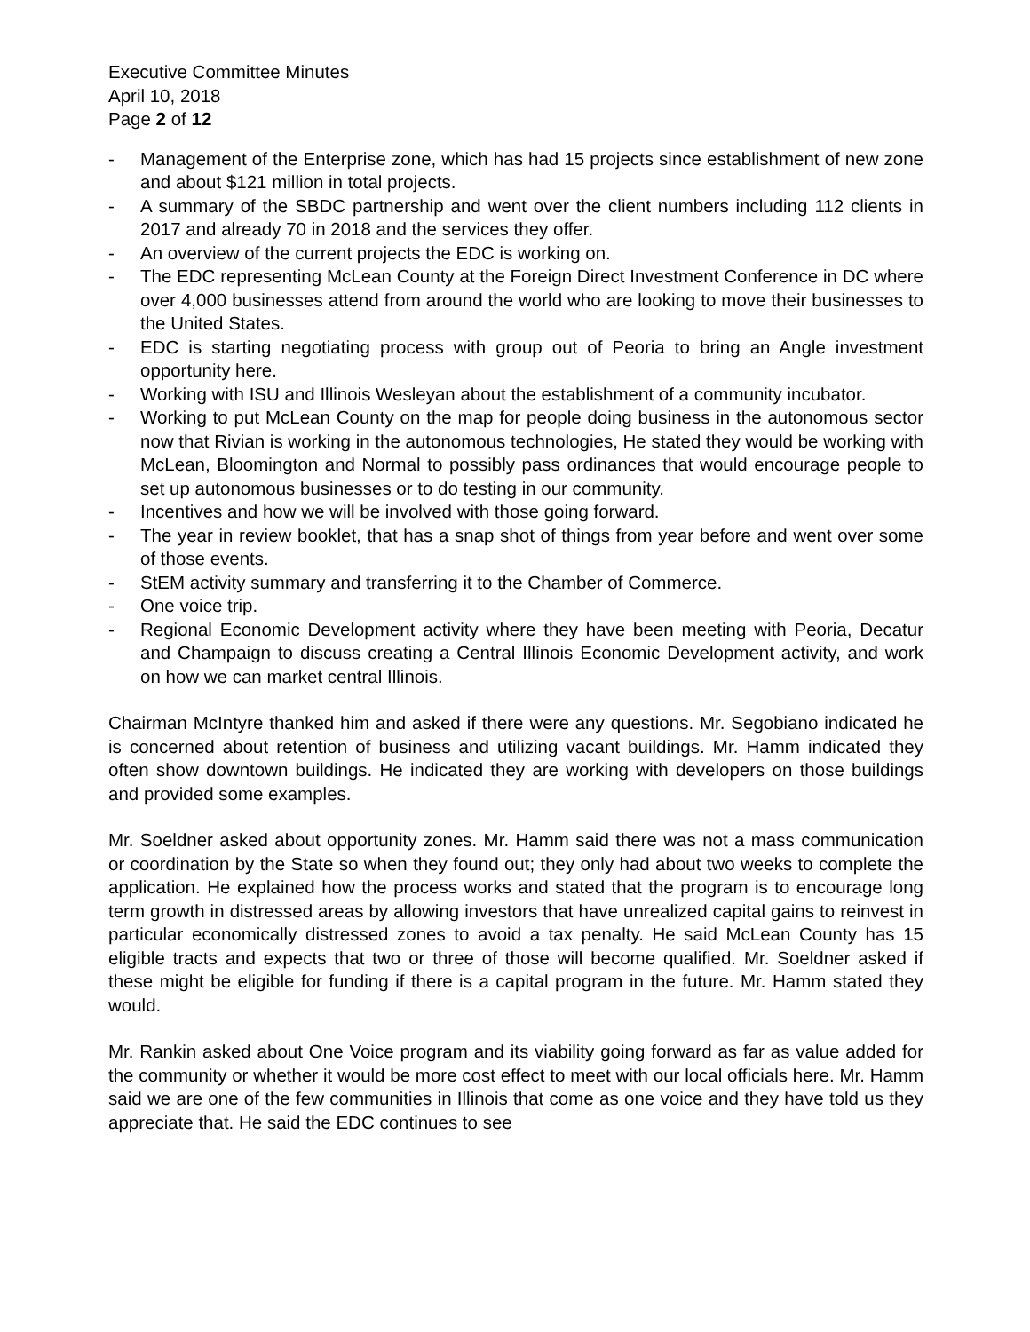Executive Committee Minutes
April 10, 2018
Page 2 of 12
- Management of the Enterprise zone, which has had 15 projects since establishment of new zone and about $121 million in total projects.
- A summary of the SBDC partnership and went over the client numbers including 112 clients in 2017 and already 70 in 2018 and the services they offer.
- An overview of the current projects the EDC is working on.
- The EDC representing McLean County at the Foreign Direct Investment Conference in DC where over 4,000 businesses attend from around the world who are looking to move their businesses to the United States.
- EDC is starting negotiating process with group out of Peoria to bring an Angle investment opportunity here.
- Working with ISU and Illinois Wesleyan about the establishment of a community incubator.
- Working to put McLean County on the map for people doing business in the autonomous sector now that Rivian is working in the autonomous technologies, He stated they would be working with McLean, Bloomington and Normal to possibly pass ordinances that would encourage people to set up autonomous businesses or to do testing in our community.
- Incentives and how we will be involved with those going forward.
- The year in review booklet, that has a snap shot of things from year before and went over some of those events.
- StEM activity summary and transferring it to the Chamber of Commerce.
- One voice trip.
- Regional Economic Development activity where they have been meeting with Peoria, Decatur and Champaign to discuss creating a Central Illinois Economic Development activity, and work on how we can market central Illinois.
Chairman McIntyre thanked him and asked if there were any questions. Mr. Segobiano indicated he is concerned about retention of business and utilizing vacant buildings. Mr. Hamm indicated they often show downtown buildings. He indicated they are working with developers on those buildings and provided some examples.
Mr. Soeldner asked about opportunity zones. Mr. Hamm said there was not a mass communication or coordination by the State so when they found out; they only had about two weeks to complete the application. He explained how the process works and stated that the program is to encourage long term growth in distressed areas by allowing investors that have unrealized capital gains to reinvest in particular economically distressed zones to avoid a tax penalty. He said McLean County has 15 eligible tracts and expects that two or three of those will become qualified. Mr. Soeldner asked if these might be eligible for funding if there is a capital program in the future. Mr. Hamm stated they would.
Mr. Rankin asked about One Voice program and its viability going forward as far as value added for the community or whether it would be more cost effect to meet with our local officials here. Mr. Hamm said we are one of the few communities in Illinois that come as one voice and they have told us they appreciate that. He said the EDC continues to see